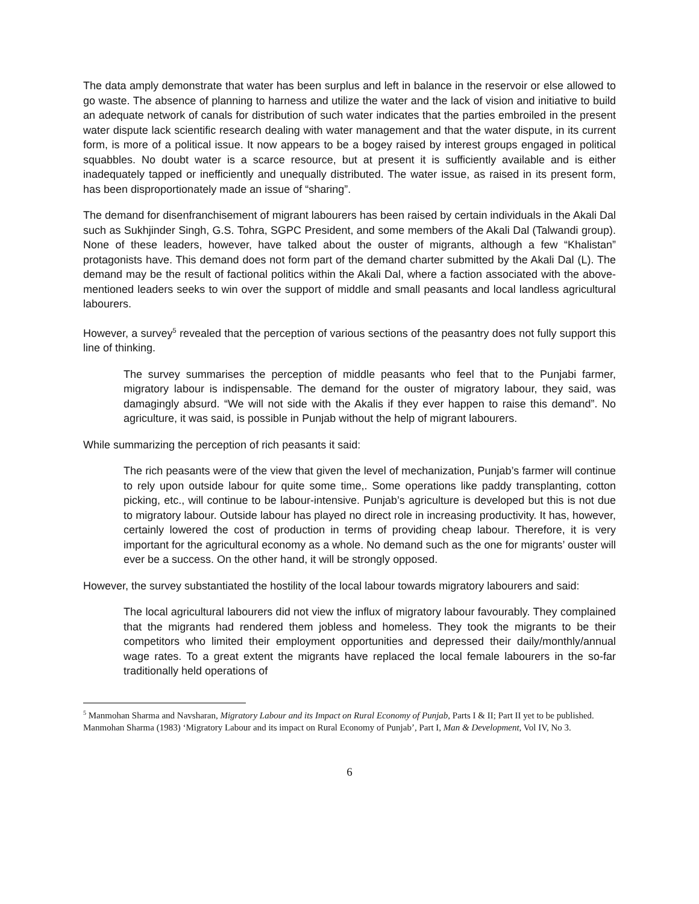The data amply demonstrate that water has been surplus and left in balance in the reservoir or else allowed to go waste. The absence of planning to harness and utilize the water and the lack of vision and initiative to build an adequate network of canals for distribution of such water indicates that the parties embroiled in the present water dispute lack scientific research dealing with water management and that the water dispute, in its current form, is more of a political issue. It now appears to be a bogey raised by interest groups engaged in political squabbles. No doubt water is a scarce resource, but at present it is sufficiently available and is either inadequately tapped or inefficiently and unequally distributed. The water issue, as raised in its present form, has been disproportionately made an issue of “sharing”.
The demand for disenfranchisement of migrant labourers has been raised by certain individuals in the Akali Dal such as Sukhjinder Singh, G.S. Tohra, SGPC President, and some members of the Akali Dal (Talwandi group). None of these leaders, however, have talked about the ouster of migrants, although a few “Khalistan” protagonists have. This demand does not form part of the demand charter submitted by the Akali Dal (L). The demand may be the result of factional politics within the Akali Dal, where a faction associated with the above-mentioned leaders seeks to win over the support of middle and small peasants and local landless agricultural labourers.
However, a survey<sup>5</sup> revealed that the perception of various sections of the peasantry does not fully support this line of thinking.
The survey summarises the perception of middle peasants who feel that to the Punjabi farmer, migratory labour is indispensable. The demand for the ouster of migratory labour, they said, was damagingly absurd. “We will not side with the Akalis if they ever happen to raise this demand”. No agriculture, it was said, is possible in Punjab without the help of migrant labourers.
While summarizing the perception of rich peasants it said:
The rich peasants were of the view that given the level of mechanization, Punjab’s farmer will continue to rely upon outside labour for quite some time,. Some operations like paddy transplanting, cotton picking, etc., will continue to be labour-intensive. Punjab’s agriculture is developed but this is not due to migratory labour. Outside labour has played no direct role in increasing productivity. It has, however, certainly lowered the cost of production in terms of providing cheap labour. Therefore, it is very important for the agricultural economy as a whole. No demand such as the one for migrants’ ouster will ever be a success. On the other hand, it will be strongly opposed.
However, the survey substantiated the hostility of the local labour towards migratory labourers and said:
The local agricultural labourers did not view the influx of migratory labour favourably. They complained that the migrants had rendered them jobless and homeless. They took the migrants to be their competitors who limited their employment opportunities and depressed their daily/monthly/annual wage rates. To a great extent the migrants have replaced the local female labourers in the so-far traditionally held operations of
<sup>5</sup> Manmohan Sharma and Navsharan, Migratory Labour and its Impact on Rural Economy of Punjab, Parts I & II; Part II yet to be published. Manmohan Sharma (1983) ‘Migratory Labour and its impact on Rural Economy of Punjab’, Part I, Man & Development, Vol IV, No 3.
6